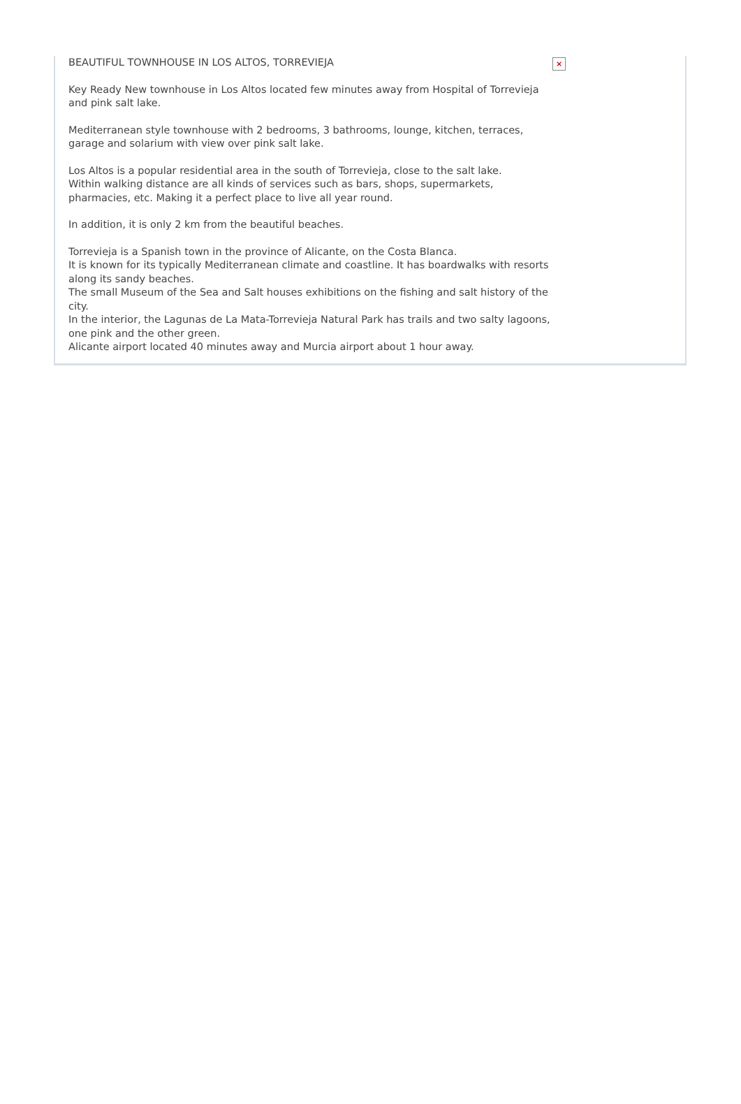BEAUTIFUL TOWNHOUSE IN LOS ALTOS, TORREVIEJA
Key Ready New townhouse in Los Altos located few minutes away from Hospital of Torrevieja and pink salt lake.
Mediterranean style townhouse with 2 bedrooms, 3 bathrooms, lounge, kitchen, terraces, garage and solarium with view over pink salt lake.
Los Altos is a popular residential area in the south of Torrevieja, close to the salt lake.
Within walking distance are all kinds of services such as bars, shops, supermarkets, pharmacies, etc. Making it a perfect place to live all year round.
In addition, it is only 2 km from the beautiful beaches.
Torrevieja is a Spanish town in the province of Alicante, on the Costa Blanca.
It is known for its typically Mediterranean climate and coastline. It has boardwalks with resorts along its sandy beaches.
The small Museum of the Sea and Salt houses exhibitions on the fishing and salt history of the city.
In the interior, the Lagunas de La Mata-Torrevieja Natural Park has trails and two salty lagoons, one pink and the other green.
Alicante airport located 40 minutes away and Murcia airport about 1 hour away.
×